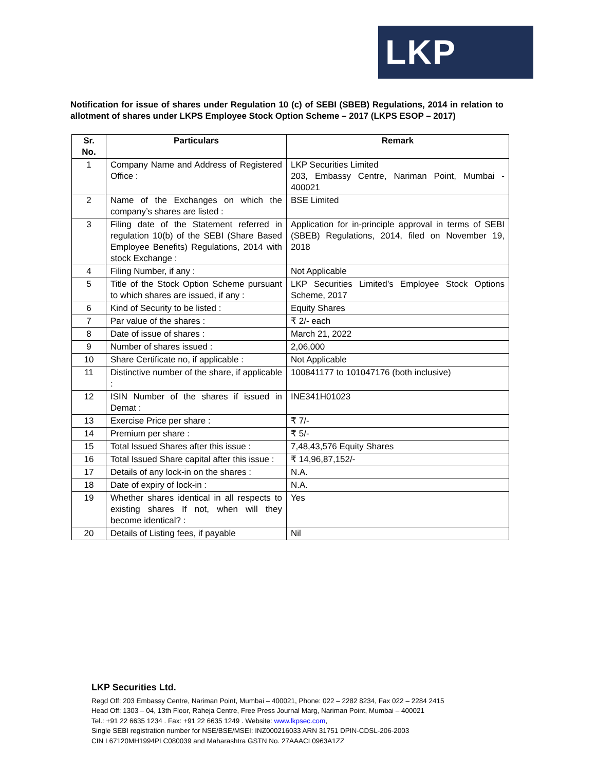LKP
Notification for issue of shares under Regulation 10 (c) of SEBI (SBEB) Regulations, 2014 in relation to allotment of shares under LKPS Employee Stock Option Scheme – 2017 (LKPS ESOP – 2017)
| Sr. No. | Particulars | Remark |
| --- | --- | --- |
| 1 | Company Name and Address of Registered Office : | LKP Securities Limited 203, Embassy Centre, Nariman Point, Mumbai - 400021 |
| 2 | Name of the Exchanges on which the company’s shares are listed : | BSE Limited |
| 3 | Filing date of the Statement referred in regulation 10(b) of the SEBI (Share Based Employee Benefits) Regulations, 2014 with stock Exchange : | Application for in-principle approval in terms of SEBI (SBEB) Regulations, 2014, filed on November 19, 2018 |
| 4 | Filing Number, if any : | Not Applicable |
| 5 | Title of the Stock Option Scheme pursuant to which shares are issued, if any : | LKP Securities Limited’s Employee Stock Options Scheme, 2017 |
| 6 | Kind of Security to be listed : | Equity Shares |
| 7 | Par value of the shares : | ₹ 2/- each |
| 8 | Date of issue of shares : | March 21, 2022 |
| 9 | Number of shares issued : | 2,06,000 |
| 10 | Share Certificate no, if applicable : | Not Applicable |
| 11 | Distinctive number of the share, if applicable : | 100841177 to 101047176 (both inclusive) |
| 12 | ISIN Number of the shares if issued in Demat : | INE341H01023 |
| 13 | Exercise Price per share : | ₹ 7/- |
| 14 | Premium per share : | ₹ 5/- |
| 15 | Total Issued Shares after this issue : | 7,48,43,576 Equity Shares |
| 16 | Total Issued Share capital after this issue : | ₹ 14,96,87,152/- |
| 17 | Details of any lock-in on the shares : | N.A. |
| 18 | Date of expiry of lock-in : | N.A. |
| 19 | Whether shares identical in all respects to existing shares If not, when will they become identical? : | Yes |
| 20 | Details of Listing fees, if payable | Nil |
LKP Securities Ltd.
Regd Off: 203 Embassy Centre, Nariman Point, Mumbai – 400021, Phone: 022 – 2282 8234, Fax 022 – 2284 2415
Head Off: 1303 – 04, 13th Floor, Raheja Centre, Free Press Journal Marg, Nariman Point, Mumbai – 400021
Tel.: +91 22 6635 1234 . Fax: +91 22 6635 1249 . Website: www.lkpsec.com,
Single SEBI registration number for NSE/BSE/MSEI: INZ000216033 ARN 31751 DPIN-CDSL-206-2003
CIN L67120MH1994PLC080039 and Maharashtra GSTN No. 27AAACL0963A1ZZ